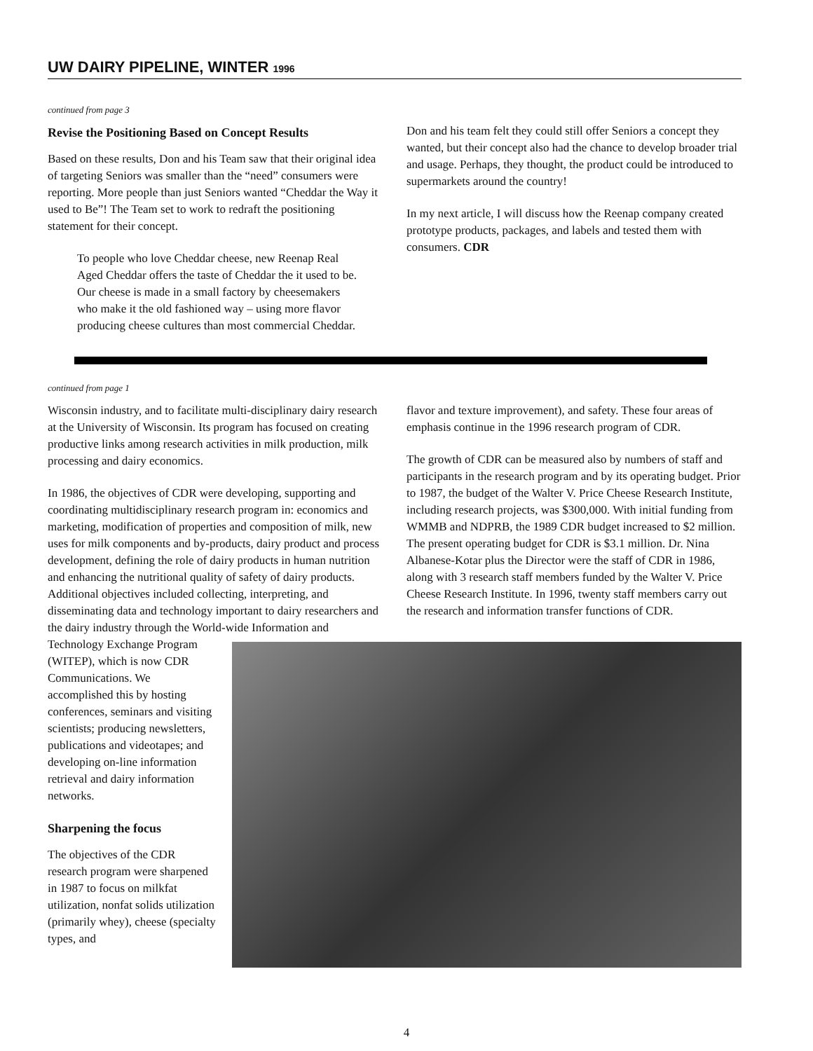UW DAIRY PIPELINE, WINTER 1996
continued from page 3
Revise the Positioning Based on Concept Results
Based on these results, Don and his Team saw that their original idea of targeting Seniors was smaller than the “need” consumers were reporting. More people than just Seniors wanted “Cheddar the Way it used to Be”! The Team set to work to redraft the positioning statement for their concept.
To people who love Cheddar cheese, new Reenap Real Aged Cheddar offers the taste of Cheddar the it used to be. Our cheese is made in a small factory by cheesemakers who make it the old fashioned way – using more flavor producing cheese cultures than most commercial Cheddar.
Don and his team felt they could still offer Seniors a concept they wanted, but their concept also had the chance to develop broader trial and usage. Perhaps, they thought, the product could be introduced to supermarkets around the country!
In my next article, I will discuss how the Reenap company created prototype products, packages, and labels and tested them with consumers. CDR
continued from page 1
Wisconsin industry, and to facilitate multi-disciplinary dairy research at the University of Wisconsin. Its program has focused on creating productive links among research activities in milk production, milk processing and dairy economics.
In 1986, the objectives of CDR were developing, supporting and coordinating multidisciplinary research program in: economics and marketing, modification of properties and composition of milk, new uses for milk components and by-products, dairy product and process development, defining the role of dairy products in human nutrition and enhancing the nutritional quality of safety of dairy products. Additional objectives included collecting, interpreting, and disseminating data and technology important to dairy researchers and the dairy industry through the World-wide Information and
flavor and texture improvement), and safety. These four areas of emphasis continue in the 1996 research program of CDR.
The growth of CDR can be measured also by numbers of staff and participants in the research program and by its operating budget. Prior to 1987, the budget of the Walter V. Price Cheese Research Institute, including research projects, was $300,000. With initial funding from WMMB and NDPRB, the 1989 CDR budget increased to $2 million. The present operating budget for CDR is $3.1 million. Dr. Nina Albanese-Kotar plus the Director were the staff of CDR in 1986, along with 3 research staff members funded by the Walter V. Price Cheese Research Institute. In 1996, twenty staff members carry out the research and information transfer functions of CDR.
Technology Exchange Program (WITEP), which is now CDR Communications. We accomplished this by hosting conferences, seminars and visiting scientists; producing newsletters, publications and videotapes; and developing on-line information retrieval and dairy information networks.
Sharpening the focus
The objectives of the CDR research program were sharpened in 1987 to focus on milkfat utilization, nonfat solids utilization (primarily whey), cheese (specialty types, and
4